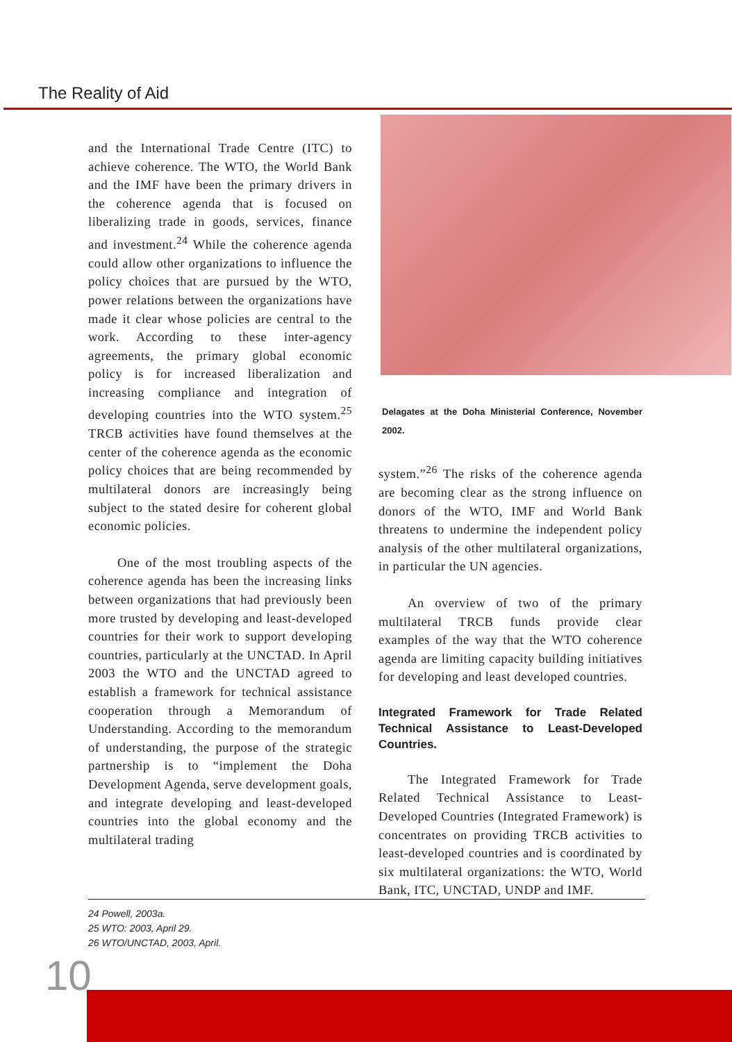The Reality of Aid
and the International Trade Centre (ITC) to achieve coherence. The WTO, the World Bank and the IMF have been the primary drivers in the coherence agenda that is focused on liberalizing trade in goods, services, finance and investment.<sup>24</sup> While the coherence agenda could allow other organizations to influence the policy choices that are pursued by the WTO, power relations between the organizations have made it clear whose policies are central to the work. According to these inter-agency agreements, the primary global economic policy is for increased liberalization and increasing compliance and integration of developing countries into the WTO system.<sup>25</sup> TRCB activities have found themselves at the center of the coherence agenda as the economic policy choices that are being recommended by multilateral donors are increasingly being subject to the stated desire for coherent global economic policies.
One of the most troubling aspects of the coherence agenda has been the increasing links between organizations that had previously been more trusted by developing and least-developed countries for their work to support developing countries, particularly at the UNCTAD. In April 2003 the WTO and the UNCTAD agreed to establish a framework for technical assistance cooperation through a Memorandum of Understanding. According to the memorandum of understanding, the purpose of the strategic partnership is to “implement the Doha Development Agenda, serve development goals, and integrate developing and least-developed countries into the global economy and the multilateral trading
Delagates at the Doha Ministerial Conference, November 2002.
system.”<sup>26</sup> The risks of the coherence agenda are becoming clear as the strong influence on donors of the WTO, IMF and World Bank threatens to undermine the independent policy analysis of the other multilateral organizations, in particular the UN agencies.
An overview of two of the primary multilateral TRCB funds provide clear examples of the way that the WTO coherence agenda are limiting capacity building initiatives for developing and least developed countries.
Integrated Framework for Trade Related Technical Assistance to Least-Developed Countries.
The Integrated Framework for Trade Related Technical Assistance to Least-Developed Countries (Integrated Framework) is concentrates on providing TRCB activities to least-developed countries and is coordinated by six multilateral organizations: the WTO, World Bank, ITC, UNCTAD, UNDP and IMF.
24 Powell, 2003a.
25 WTO: 2003, April 29.
26 WTO/UNCTAD, 2003, April.
10